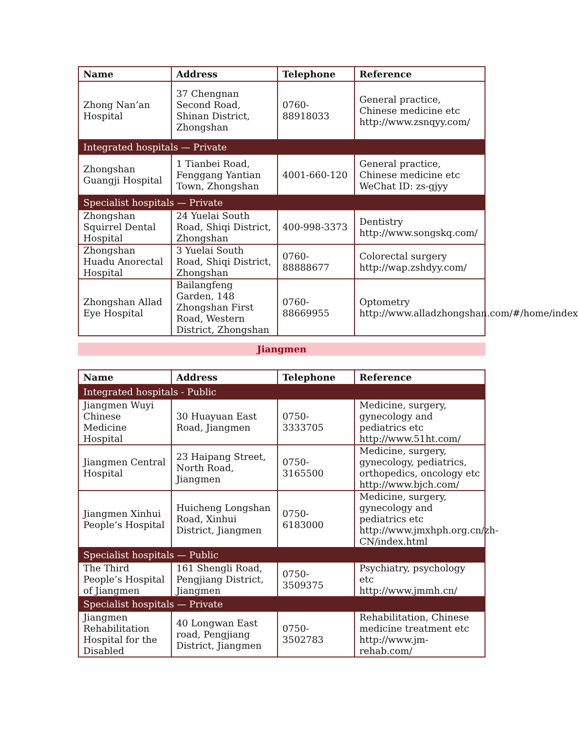| Name | Address | Telephone | Reference |
| --- | --- | --- | --- |
| Zhong Nan’an Hospital | 37 Chengnan Second Road, Shinan District, Zhongshan | 0760-88918033 | General practice, Chinese medicine etc http://www.zsnqyy.com/ |
| Integrated hospitals — Private | | | |
| Zhongshan Guangji Hospital | 1 Tianbei Road, Fenggang Yantian Town, Zhongshan | 4001-660-120 | General practice, Chinese medicine etc WeChat ID: zs-gjyy |
| Specialist hospitals — Private | | | |
| Zhongshan Squirrel Dental Hospital | 24 Yuelai South Road, Shiqi District, Zhongshan | 400-998-3373 | Dentistry http://www.songskq.com/ |
| Zhongshan Huadu Anorectal Hospital | 3 Yuelai South Road, Shiqi District, Zhongshan | 0760-88888677 | Colorectal surgery http://wap.zshdyy.com/ |
| Zhongshan Allad Eye Hospital | Bailangfeng Garden, 148 Zhongshan First Road, Western District, Zhongshan | 0760-88669955 | Optometry http://www.alladzhongshan.com/#/home/index |
Jiangmen
| Name | Address | Telephone | Reference |
| --- | --- | --- | --- |
| Integrated hospitals - Public | | | |
| Jiangmen Wuyi Chinese Medicine Hospital | 30 Huayuan East Road, Jiangmen | 0750-3333705 | Medicine, surgery, gynecology and pediatrics etc http://www.51ht.com/ |
| Jiangmen Central Hospital | 23 Haipang Street, North Road, Jiangmen | 0750-3165500 | Medicine, surgery, gynecology, pediatrics, orthopedics, oncology etc http://www.bjch.com/ |
| Jiangmen Xinhui People’s Hospital | Huicheng Longshan Road, Xinhui District, Jiangmen | 0750-6183000 | Medicine, surgery, gynecology and pediatrics etc http://www.jmxhph.org.cn/zh-CN/index.html |
| Specialist hospitals — Public | | | |
| The Third People’s Hospital of Jiangmen | 161 Shengli Road, Pengjiang District, Jiangmen | 0750-3509375 | Psychiatry, psychology etc http://www.jmmh.cn/ |
| Specialist hospitals — Private | | | |
| Jiangmen Rehabilitation Hospital for the Disabled | 40 Longwan East road, Pengjiang District, Jiangmen | 0750-3502783 | Rehabilitation, Chinese medicine treatment etc http://www.jm-rehab.com/ |